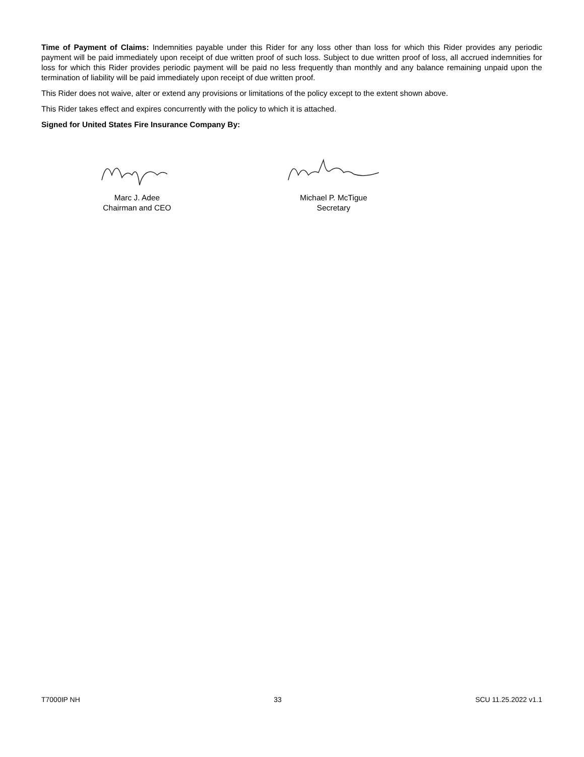Time of Payment of Claims: Indemnities payable under this Rider for any loss other than loss for which this Rider provides any periodic payment will be paid immediately upon receipt of due written proof of such loss. Subject to due written proof of loss, all accrued indemnities for loss for which this Rider provides periodic payment will be paid no less frequently than monthly and any balance remaining unpaid upon the termination of liability will be paid immediately upon receipt of due written proof.
This Rider does not waive, alter or extend any provisions or limitations of the policy except to the extent shown above.
This Rider takes effect and expires concurrently with the policy to which it is attached.
Signed for United States Fire Insurance Company By:
Marc J. Adee
Chairman and CEO
Michael P. McTigue
Secretary
T7000IP NH 33 SCU 11.25.2022 v1.1